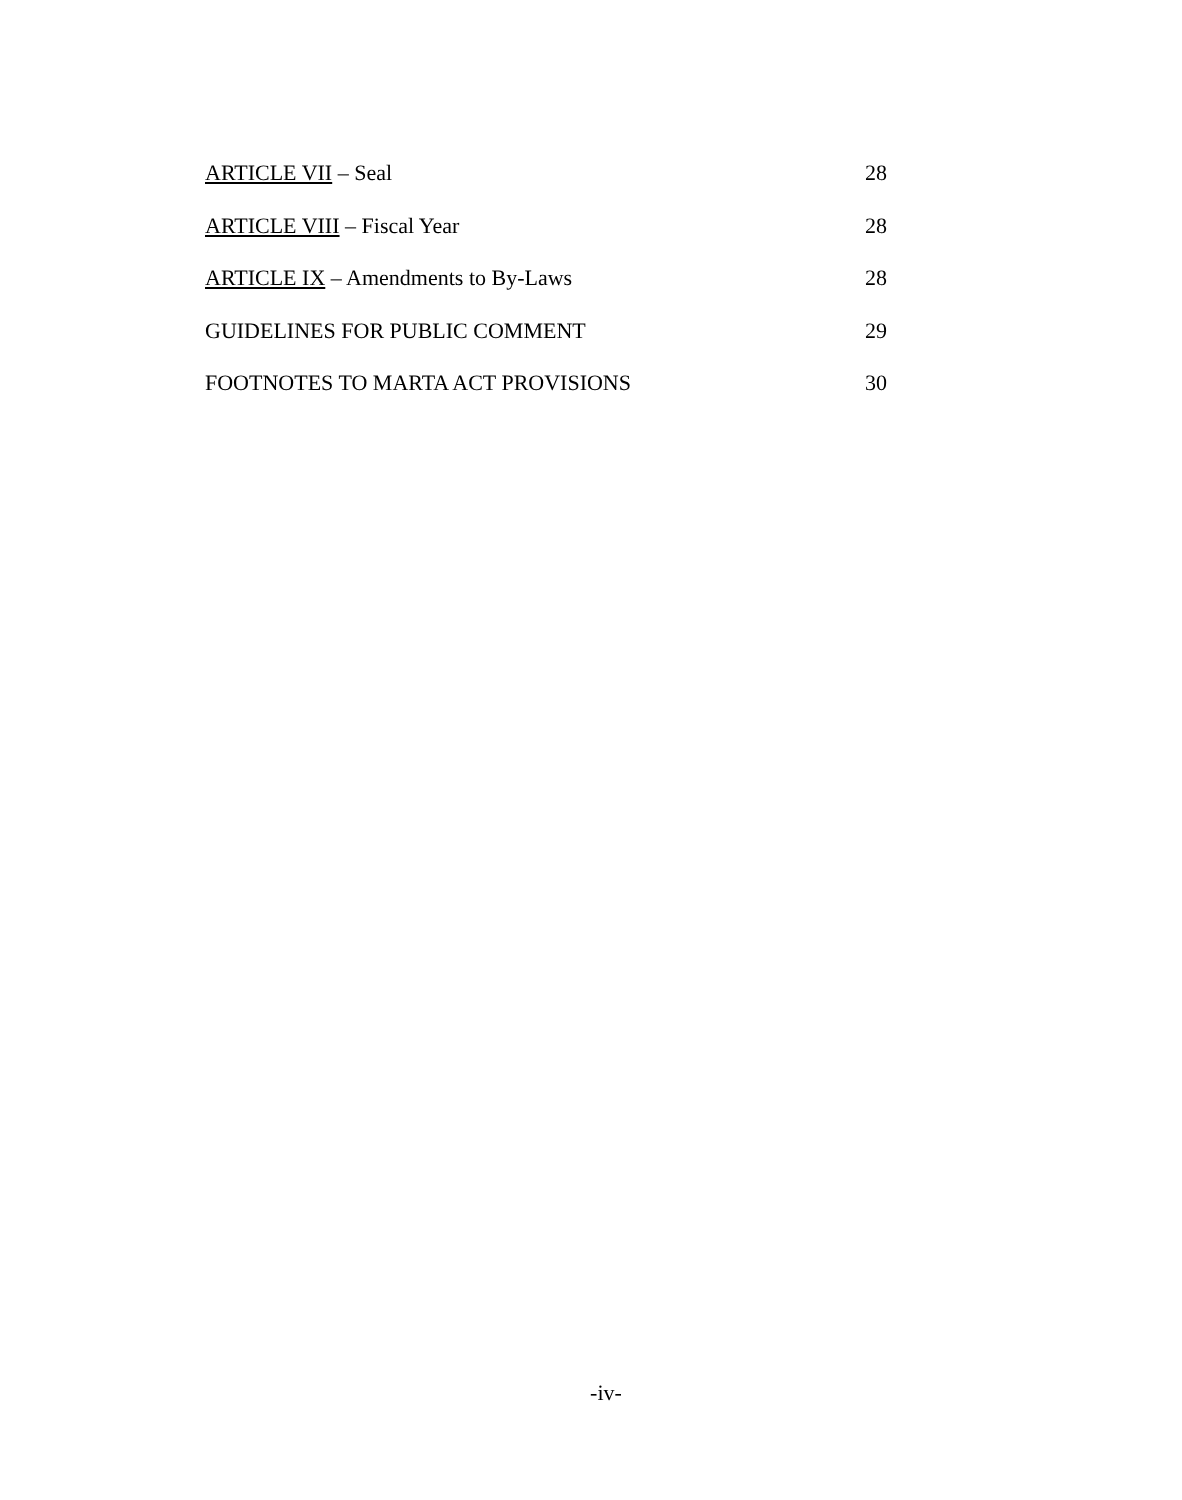ARTICLE VII – Seal 28
ARTICLE VIII – Fiscal Year 28
ARTICLE IX – Amendments to By-Laws 28
GUIDELINES FOR PUBLIC COMMENT 29
FOOTNOTES TO MARTA ACT PROVISIONS 30
-iv-